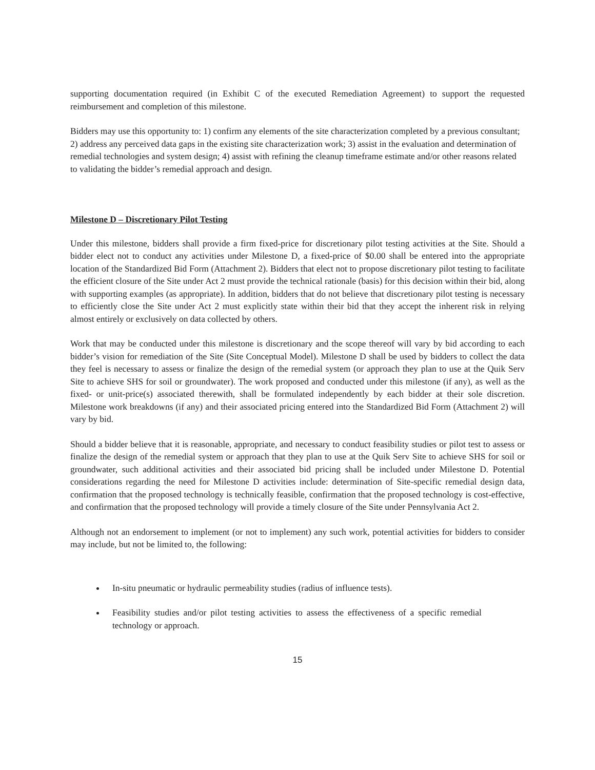supporting documentation required (in Exhibit C of the executed Remediation Agreement) to support the requested reimbursement and completion of this milestone.
Bidders may use this opportunity to: 1) confirm any elements of the site characterization completed by a previous consultant; 2) address any perceived data gaps in the existing site characterization work; 3) assist in the evaluation and determination of remedial technologies and system design; 4) assist with refining the cleanup timeframe estimate and/or other reasons related to validating the bidder’s remedial approach and design.
Milestone D – Discretionary Pilot Testing
Under this milestone, bidders shall provide a firm fixed-price for discretionary pilot testing activities at the Site. Should a bidder elect not to conduct any activities under Milestone D, a fixed-price of $0.00 shall be entered into the appropriate location of the Standardized Bid Form (Attachment 2). Bidders that elect not to propose discretionary pilot testing to facilitate the efficient closure of the Site under Act 2 must provide the technical rationale (basis) for this decision within their bid, along with supporting examples (as appropriate). In addition, bidders that do not believe that discretionary pilot testing is necessary to efficiently close the Site under Act 2 must explicitly state within their bid that they accept the inherent risk in relying almost entirely or exclusively on data collected by others.
Work that may be conducted under this milestone is discretionary and the scope thereof will vary by bid according to each bidder’s vision for remediation of the Site (Site Conceptual Model). Milestone D shall be used by bidders to collect the data they feel is necessary to assess or finalize the design of the remedial system (or approach they plan to use at the Quik Serv Site to achieve SHS for soil or groundwater). The work proposed and conducted under this milestone (if any), as well as the fixed- or unit-price(s) associated therewith, shall be formulated independently by each bidder at their sole discretion. Milestone work breakdowns (if any) and their associated pricing entered into the Standardized Bid Form (Attachment 2) will vary by bid.
Should a bidder believe that it is reasonable, appropriate, and necessary to conduct feasibility studies or pilot test to assess or finalize the design of the remedial system or approach that they plan to use at the Quik Serv Site to achieve SHS for soil or groundwater, such additional activities and their associated bid pricing shall be included under Milestone D. Potential considerations regarding the need for Milestone D activities include: determination of Site-specific remedial design data, confirmation that the proposed technology is technically feasible, confirmation that the proposed technology is cost-effective, and confirmation that the proposed technology will provide a timely closure of the Site under Pennsylvania Act 2.
Although not an endorsement to implement (or not to implement) any such work, potential activities for bidders to consider may include, but not be limited to, the following:
In-situ pneumatic or hydraulic permeability studies (radius of influence tests).
Feasibility studies and/or pilot testing activities to assess the effectiveness of a specific remedial technology or approach.
15